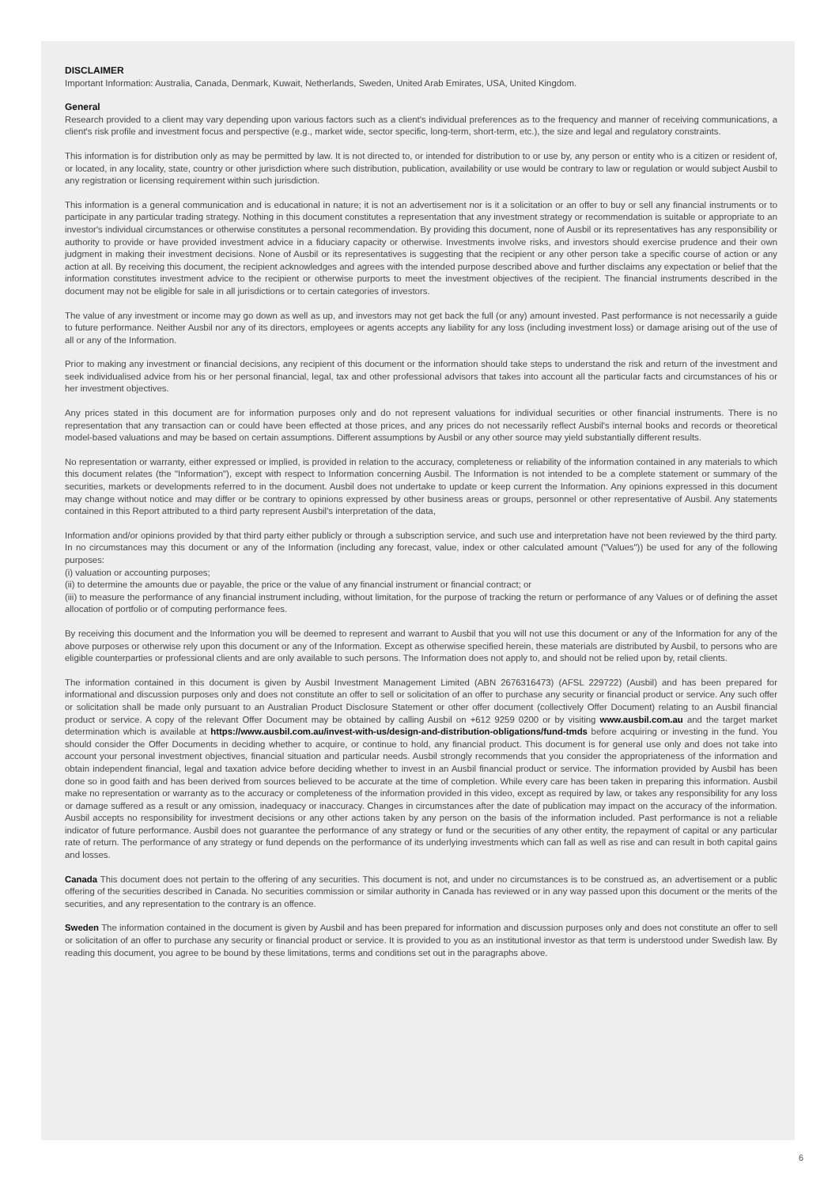DISCLAIMER
Important Information: Australia, Canada, Denmark, Kuwait, Netherlands, Sweden, United Arab Emirates, USA, United Kingdom.
General
Research provided to a client may vary depending upon various factors such as a client's individual preferences as to the frequency and manner of receiving communications, a client's risk profile and investment focus and perspective (e.g., market wide, sector specific, long-term, short-term, etc.), the size and legal and regulatory constraints.
This information is for distribution only as may be permitted by law. It is not directed to, or intended for distribution to or use by, any person or entity who is a citizen or resident of, or located, in any locality, state, country or other jurisdiction where such distribution, publication, availability or use would be contrary to law or regulation or would subject Ausbil to any registration or licensing requirement within such jurisdiction.
This information is a general communication and is educational in nature; it is not an advertisement nor is it a solicitation or an offer to buy or sell any financial instruments or to participate in any particular trading strategy. Nothing in this document constitutes a representation that any investment strategy or recommendation is suitable or appropriate to an investor's individual circumstances or otherwise constitutes a personal recommendation. By providing this document, none of Ausbil or its representatives has any responsibility or authority to provide or have provided investment advice in a fiduciary capacity or otherwise. Investments involve risks, and investors should exercise prudence and their own judgment in making their investment decisions. None of Ausbil or its representatives is suggesting that the recipient or any other person take a specific course of action or any action at all. By receiving this document, the recipient acknowledges and agrees with the intended purpose described above and further disclaims any expectation or belief that the information constitutes investment advice to the recipient or otherwise purports to meet the investment objectives of the recipient. The financial instruments described in the document may not be eligible for sale in all jurisdictions or to certain categories of investors.
The value of any investment or income may go down as well as up, and investors may not get back the full (or any) amount invested. Past performance is not necessarily a guide to future performance. Neither Ausbil nor any of its directors, employees or agents accepts any liability for any loss (including investment loss) or damage arising out of the use of all or any of the Information.
Prior to making any investment or financial decisions, any recipient of this document or the information should take steps to understand the risk and return of the investment and seek individualised advice from his or her personal financial, legal, tax and other professional advisors that takes into account all the particular facts and circumstances of his or her investment objectives.
Any prices stated in this document are for information purposes only and do not represent valuations for individual securities or other financial instruments. There is no representation that any transaction can or could have been effected at those prices, and any prices do not necessarily reflect Ausbil's internal books and records or theoretical model-based valuations and may be based on certain assumptions. Different assumptions by Ausbil or any other source may yield substantially different results.
No representation or warranty, either expressed or implied, is provided in relation to the accuracy, completeness or reliability of the information contained in any materials to which this document relates (the "Information"), except with respect to Information concerning Ausbil. The Information is not intended to be a complete statement or summary of the securities, markets or developments referred to in the document. Ausbil does not undertake to update or keep current the Information. Any opinions expressed in this document may change without notice and may differ or be contrary to opinions expressed by other business areas or groups, personnel or other representative of Ausbil. Any statements contained in this Report attributed to a third party represent Ausbil's interpretation of the data,
Information and/or opinions provided by that third party either publicly or through a subscription service, and such use and interpretation have not been reviewed by the third party. In no circumstances may this document or any of the Information (including any forecast, value, index or other calculated amount ("Values")) be used for any of the following purposes:
(i) valuation or accounting purposes;
(ii) to determine the amounts due or payable, the price or the value of any financial instrument or financial contract; or
(iii) to measure the performance of any financial instrument including, without limitation, for the purpose of tracking the return or performance of any Values or of defining the asset allocation of portfolio or of computing performance fees.
By receiving this document and the Information you will be deemed to represent and warrant to Ausbil that you will not use this document or any of the Information for any of the above purposes or otherwise rely upon this document or any of the Information. Except as otherwise specified herein, these materials are distributed by Ausbil, to persons who are eligible counterparties or professional clients and are only available to such persons. The Information does not apply to, and should not be relied upon by, retail clients.
The information contained in this document is given by Ausbil Investment Management Limited (ABN 2676316473) (AFSL 229722) (Ausbil) and has been prepared for informational and discussion purposes only and does not constitute an offer to sell or solicitation of an offer to purchase any security or financial product or service. Any such offer or solicitation shall be made only pursuant to an Australian Product Disclosure Statement or other offer document (collectively Offer Document) relating to an Ausbil financial product or service. A copy of the relevant Offer Document may be obtained by calling Ausbil on +612 9259 0200 or by visiting www.ausbil.com.au and the target market determination which is available at https://www.ausbil.com.au/invest-with-us/design-and-distribution-obligations/fund-tmds before acquiring or investing in the fund. You should consider the Offer Documents in deciding whether to acquire, or continue to hold, any financial product. This document is for general use only and does not take into account your personal investment objectives, financial situation and particular needs. Ausbil strongly recommends that you consider the appropriateness of the information and obtain independent financial, legal and taxation advice before deciding whether to invest in an Ausbil financial product or service. The information provided by Ausbil has been done so in good faith and has been derived from sources believed to be accurate at the time of completion. While every care has been taken in preparing this information. Ausbil make no representation or warranty as to the accuracy or completeness of the information provided in this video, except as required by law, or takes any responsibility for any loss or damage suffered as a result or any omission, inadequacy or inaccuracy. Changes in circumstances after the date of publication may impact on the accuracy of the information. Ausbil accepts no responsibility for investment decisions or any other actions taken by any person on the basis of the information included. Past performance is not a reliable indicator of future performance. Ausbil does not guarantee the performance of any strategy or fund or the securities of any other entity, the repayment of capital or any particular rate of return. The performance of any strategy or fund depends on the performance of its underlying investments which can fall as well as rise and can result in both capital gains and losses.
Canada This document does not pertain to the offering of any securities. This document is not, and under no circumstances is to be construed as, an advertisement or a public offering of the securities described in Canada. No securities commission or similar authority in Canada has reviewed or in any way passed upon this document or the merits of the securities, and any representation to the contrary is an offence.
Sweden The information contained in the document is given by Ausbil and has been prepared for information and discussion purposes only and does not constitute an offer to sell or solicitation of an offer to purchase any security or financial product or service. It is provided to you as an institutional investor as that term is understood under Swedish law. By reading this document, you agree to be bound by these limitations, terms and conditions set out in the paragraphs above.
6